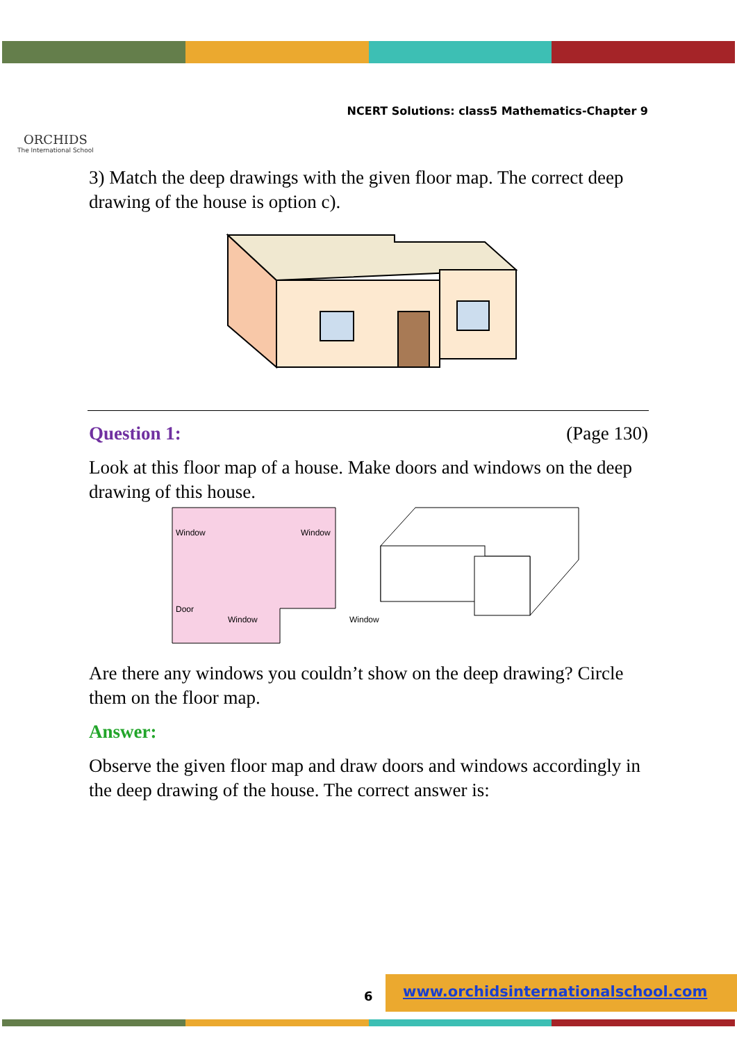ORCHIDS
The International School
NCERT Solutions: class5 Mathematics-Chapter 9
3) Match the deep drawings with the given floor map. The correct deep drawing of the house is option c).
Question 1: (Page 130)
Look at this floor map of a house. Make doors and windows on the deep drawing of this house.
Window
Window
Door
Window
Window
Are there any windows you couldn’t show on the deep drawing? Circle them on the floor map.
Answer:
Observe the given floor map and draw doors and windows accordingly in the deep drawing of the house. The correct answer is:
6
www.orchidsinternationalschool.com